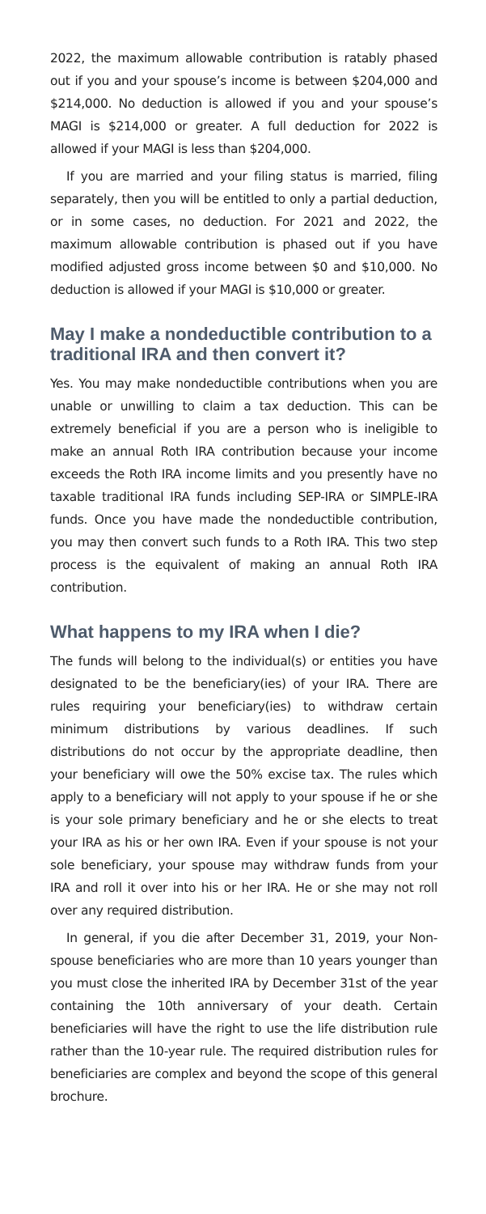2022, the maximum allowable contribution is ratably phased out if you and your spouse’s income is between $204,000 and $214,000. No deduction is allowed if you and your spouse’s MAGI is $214,000 or greater. A full deduction for 2022 is allowed if your MAGI is less than $204,000.
If you are married and your filing status is married, filing separately, then you will be entitled to only a partial deduction, or in some cases, no deduction. For 2021 and 2022, the maximum allowable contribution is phased out if you have modified adjusted gross income between $0 and $10,000. No deduction is allowed if your MAGI is $10,000 or greater.
May I make a nondeductible contribution to a traditional IRA and then convert it?
Yes. You may make nondeductible contributions when you are unable or unwilling to claim a tax deduction. This can be extremely beneficial if you are a person who is ineligible to make an annual Roth IRA contribution because your income exceeds the Roth IRA income limits and you presently have no taxable traditional IRA funds including SEP-IRA or SIMPLE-IRA funds. Once you have made the nondeductible contribution, you may then convert such funds to a Roth IRA. This two step process is the equivalent of making an annual Roth IRA contribution.
What happens to my IRA when I die?
The funds will belong to the individual(s) or entities you have designated to be the beneficiary(ies) of your IRA. There are rules requiring your beneficiary(ies) to withdraw certain minimum distributions by various deadlines. If such distributions do not occur by the appropriate deadline, then your beneficiary will owe the 50% excise tax. The rules which apply to a beneficiary will not apply to your spouse if he or she is your sole primary beneficiary and he or she elects to treat your IRA as his or her own IRA. Even if your spouse is not your sole beneficiary, your spouse may withdraw funds from your IRA and roll it over into his or her IRA. He or she may not roll over any required distribution.
In general, if you die after December 31, 2019, your Non-spouse beneficiaries who are more than 10 years younger than you must close the inherited IRA by December 31st of the year containing the 10th anniversary of your death. Certain beneficiaries will have the right to use the life distribution rule rather than the 10-year rule. The required distribution rules for beneficiaries are complex and beyond the scope of this general brochure.